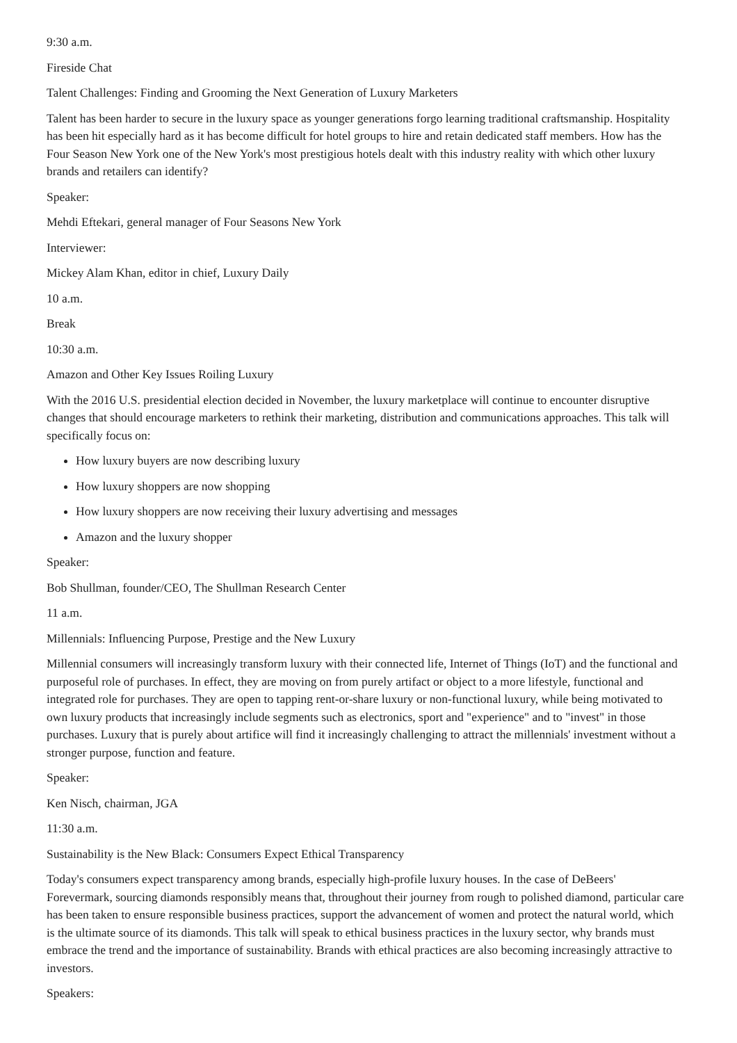9:30 a.m.
Fireside Chat
Talent Challenges: Finding and Grooming the Next Generation of Luxury Marketers
Talent has been harder to secure in the luxury space as younger generations forgo learning traditional craftsmanship. Hospitality has been hit especially hard as it has become difficult for hotel groups to hire and retain dedicated staff members. How has the Four Season New York one of the New York's most prestigious hotels dealt with this industry reality with which other luxury brands and retailers can identify?
Speaker:
Mehdi Eftekari, general manager of Four Seasons New York
Interviewer:
Mickey Alam Khan, editor in chief, Luxury Daily
10 a.m.
Break
10:30 a.m.
Amazon and Other Key Issues Roiling Luxury
With the 2016 U.S. presidential election decided in November, the luxury marketplace will continue to encounter disruptive changes that should encourage marketers to rethink their marketing, distribution and communications approaches. This talk will specifically focus on:
How luxury buyers are now describing luxury
How luxury shoppers are now shopping
How luxury shoppers are now receiving their luxury advertising and messages
Amazon and the luxury shopper
Speaker:
Bob Shullman, founder/CEO, The Shullman Research Center
11 a.m.
Millennials: Influencing Purpose, Prestige and the New Luxury
Millennial consumers will increasingly transform luxury with their connected life, Internet of Things (IoT) and the functional and purposeful role of purchases. In effect, they are moving on from purely artifact or object to a more lifestyle, functional and integrated role for purchases. They are open to tapping rent-or-share luxury or non-functional luxury, while being motivated to own luxury products that increasingly include segments such as electronics, sport and "experience" and to "invest" in those purchases. Luxury that is purely about artifice will find it increasingly challenging to attract the millennials' investment without a stronger purpose, function and feature.
Speaker:
Ken Nisch, chairman, JGA
11:30 a.m.
Sustainability is the New Black: Consumers Expect Ethical Transparency
Today's consumers expect transparency among brands, especially high-profile luxury houses. In the case of DeBeers' Forevermark, sourcing diamonds responsibly means that, throughout their journey from rough to polished diamond, particular care has been taken to ensure responsible business practices, support the advancement of women and protect the natural world, which is the ultimate source of its diamonds. This talk will speak to ethical business practices in the luxury sector, why brands must embrace the trend and the importance of sustainability. Brands with ethical practices are also becoming increasingly attractive to investors.
Speakers: